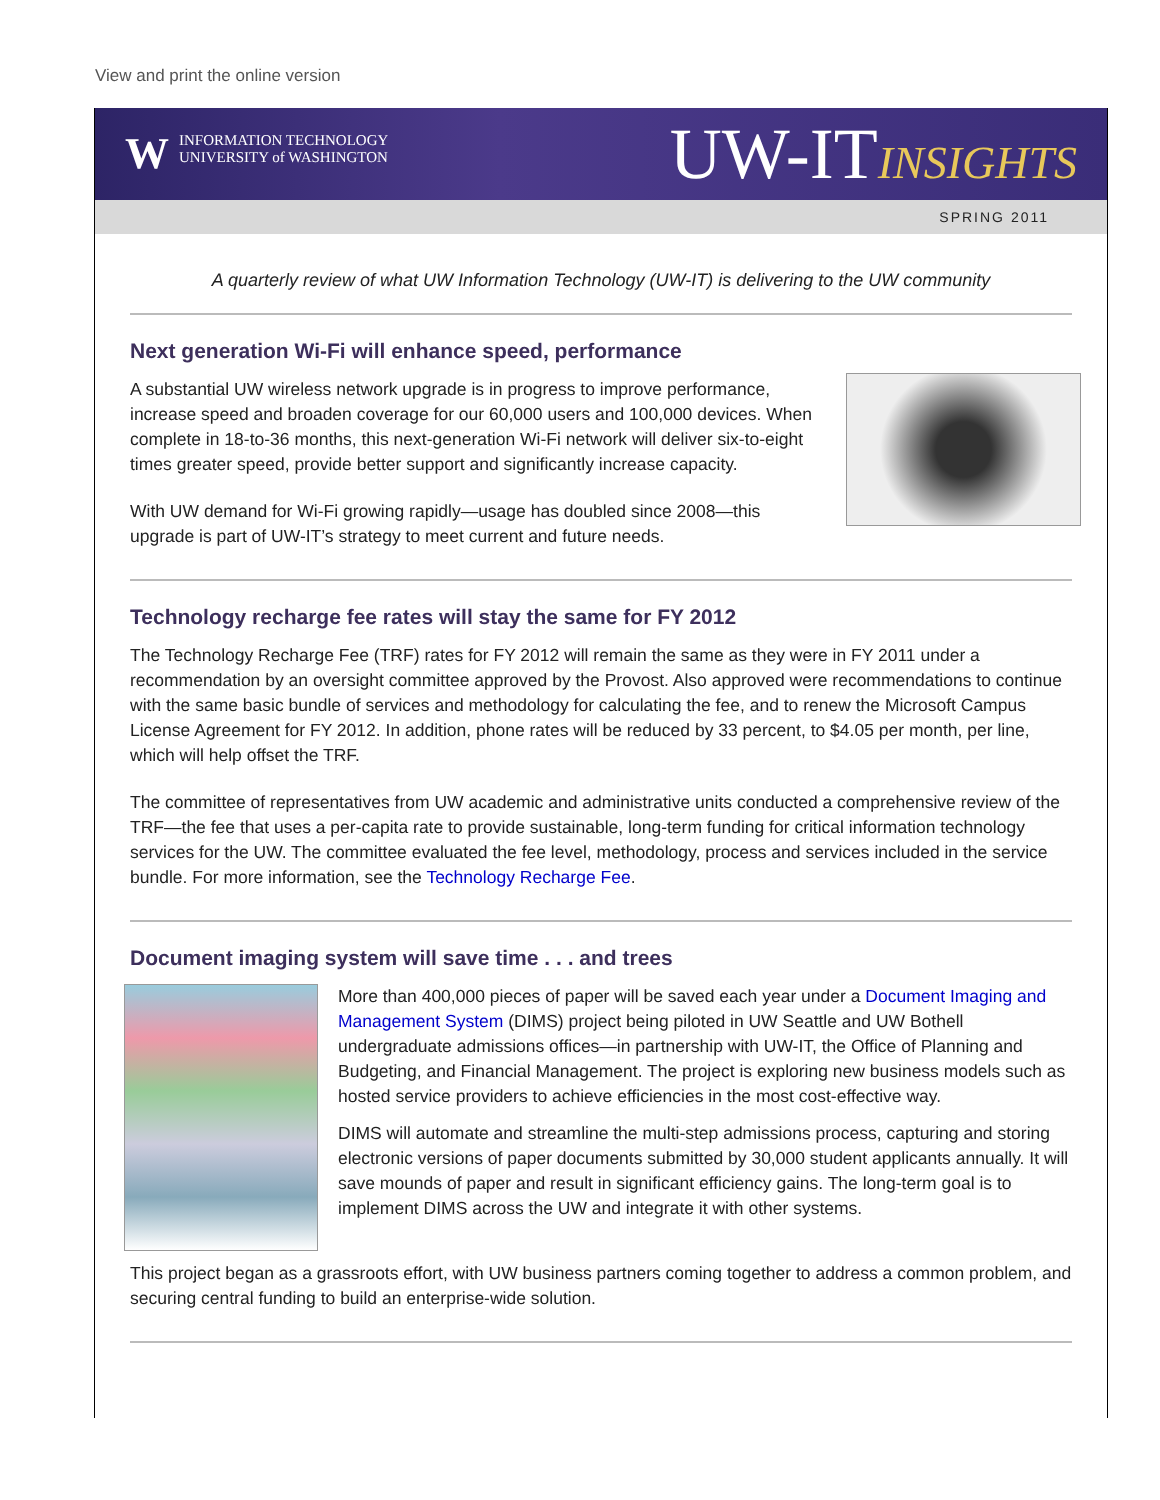View and print the online version
WINFORMATION TECHNOLOGY
UNIVERSITY of WASHINGTON
UW-ITINSIGHTS
SPRING 2011
A quarterly review of what UW Information Technology (UW-IT) is delivering to the UW community
Next generation Wi-Fi will enhance speed, performance
A substantial UW wireless network upgrade is in progress to improve performance, increase speed and broaden coverage for our 60,000 users and 100,000 devices. When complete in 18-to-36 months, this next-generation Wi-Fi network will deliver six-to-eight times greater speed, provide better support and significantly increase capacity.
With UW demand for Wi-Fi growing rapidly—usage has doubled since 2008—this upgrade is part of UW-IT’s strategy to meet current and future needs.
Technology recharge fee rates will stay the same for FY 2012
The Technology Recharge Fee (TRF) rates for FY 2012 will remain the same as they were in FY 2011 under a recommendation by an oversight committee approved by the Provost. Also approved were recommendations to continue with the same basic bundle of services and methodology for calculating the fee, and to renew the Microsoft Campus License Agreement for FY 2012. In addition, phone rates will be reduced by 33 percent, to $4.05 per month, per line, which will help offset the TRF.
The committee of representatives from UW academic and administrative units conducted a comprehensive review of the TRF—the fee that uses a per-capita rate to provide sustainable, long-term funding for critical information technology services for the UW. The committee evaluated the fee level, methodology, process and services included in the service bundle. For more information, see the Technology Recharge Fee.
Document imaging system will save time . . . and trees
More than 400,000 pieces of paper will be saved each year under a Document Imaging and Management System (DIMS) project being piloted in UW Seattle and UW Bothell undergraduate admissions offices—in partnership with UW-IT, the Office of Planning and Budgeting, and Financial Management. The project is exploring new business models such as hosted service providers to achieve efficiencies in the most cost-effective way.
DIMS will automate and streamline the multi-step admissions process, capturing and storing electronic versions of paper documents submitted by 30,000 student applicants annually. It will save mounds of paper and result in significant efficiency gains. The long-term goal is to implement DIMS across the UW and integrate it with other systems.
This project began as a grassroots effort, with UW business partners coming together to address a common problem, and securing central funding to build an enterprise-wide solution.